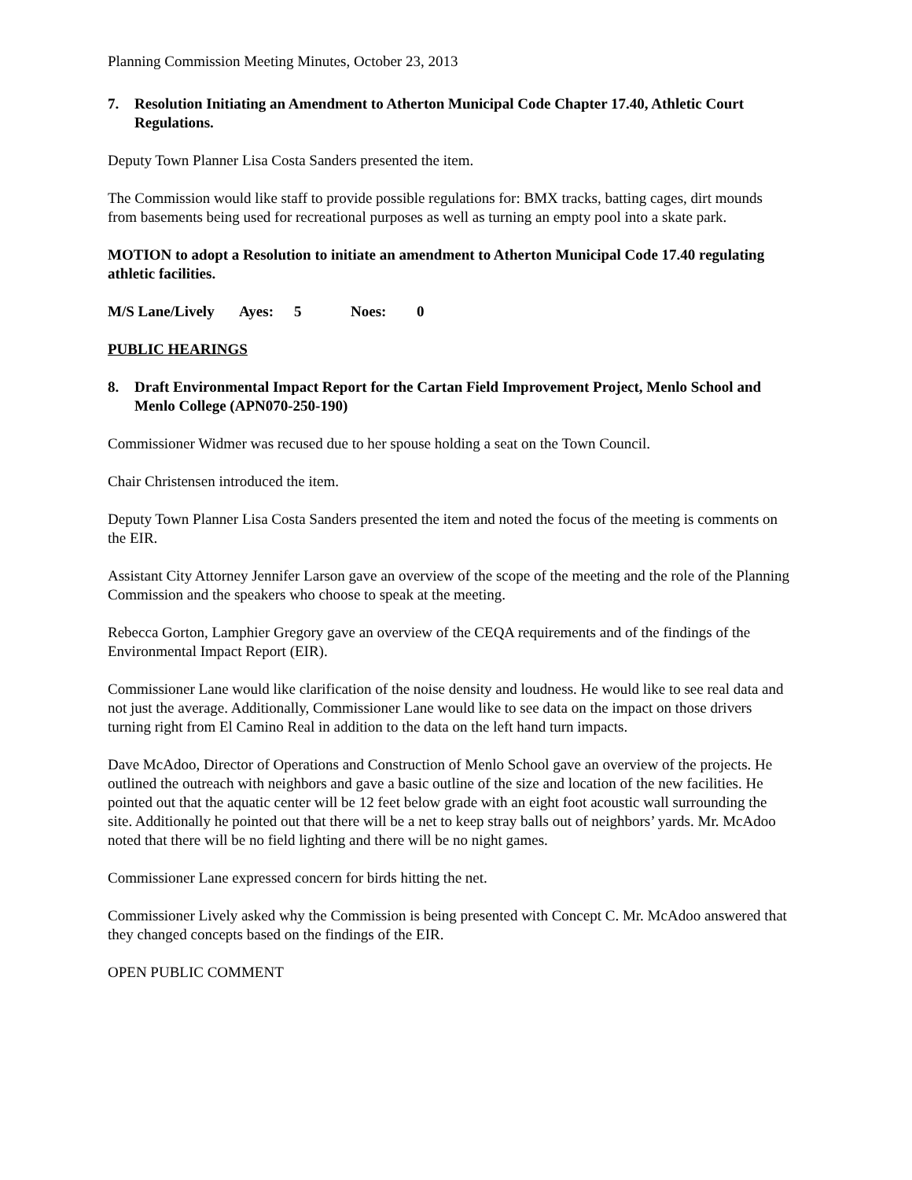Planning Commission Meeting Minutes, October 23, 2013
7. Resolution Initiating an Amendment to Atherton Municipal Code Chapter 17.40, Athletic Court Regulations.
Deputy Town Planner Lisa Costa Sanders presented the item.
The Commission would like staff to provide possible regulations for: BMX tracks, batting cages, dirt mounds from basements being used for recreational purposes as well as turning an empty pool into a skate park.
MOTION to adopt a Resolution to initiate an amendment to Atherton Municipal Code 17.40 regulating athletic facilities.
M/S Lane/Lively Ayes: 5 Noes: 0
PUBLIC HEARINGS
8. Draft Environmental Impact Report for the Cartan Field Improvement Project, Menlo School and Menlo College (APN070-250-190)
Commissioner Widmer was recused due to her spouse holding a seat on the Town Council.
Chair Christensen introduced the item.
Deputy Town Planner Lisa Costa Sanders presented the item and noted the focus of the meeting is comments on the EIR.
Assistant City Attorney Jennifer Larson gave an overview of the scope of the meeting and the role of the Planning Commission and the speakers who choose to speak at the meeting.
Rebecca Gorton, Lamphier Gregory gave an overview of the CEQA requirements and of the findings of the Environmental Impact Report (EIR).
Commissioner Lane would like clarification of the noise density and loudness. He would like to see real data and not just the average. Additionally, Commissioner Lane would like to see data on the impact on those drivers turning right from El Camino Real in addition to the data on the left hand turn impacts.
Dave McAdoo, Director of Operations and Construction of Menlo School gave an overview of the projects. He outlined the outreach with neighbors and gave a basic outline of the size and location of the new facilities. He pointed out that the aquatic center will be 12 feet below grade with an eight foot acoustic wall surrounding the site. Additionally he pointed out that there will be a net to keep stray balls out of neighbors’ yards. Mr. McAdoo noted that there will be no field lighting and there will be no night games.
Commissioner Lane expressed concern for birds hitting the net.
Commissioner Lively asked why the Commission is being presented with Concept C. Mr. McAdoo answered that they changed concepts based on the findings of the EIR.
OPEN PUBLIC COMMENT